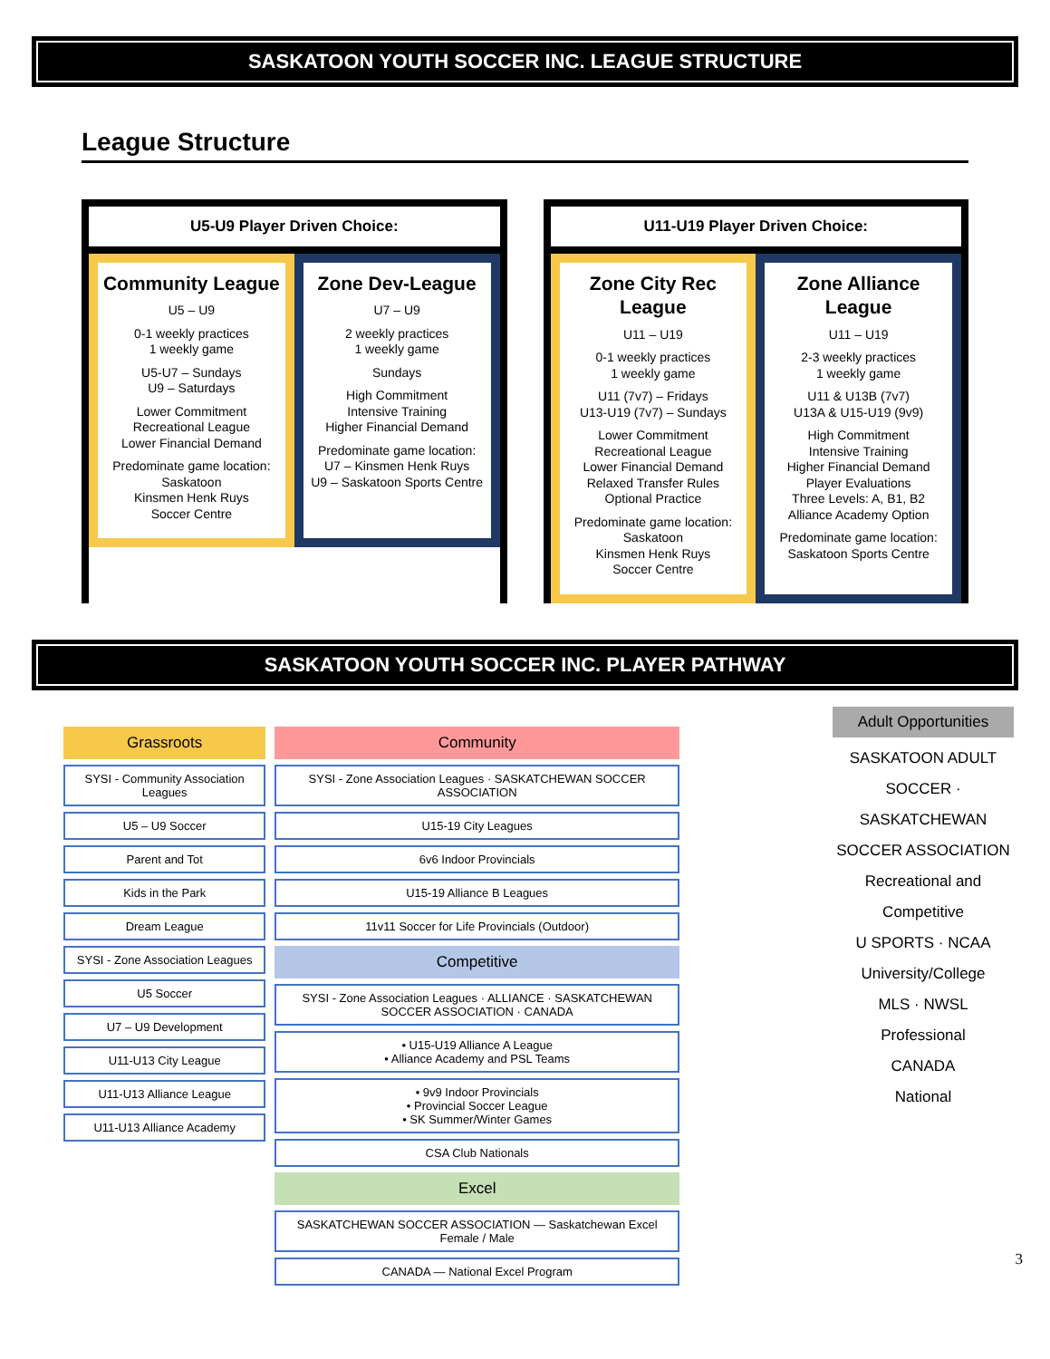SASKATOON YOUTH SOCCER INC. LEAGUE STRUCTURE
League Structure
U5-U9 Player Driven Choice:
Community League
U5 – U9
0-1 weekly practices
1 weekly game
U5-U7 – Sundays
U9 – Saturdays
Lower Commitment
Recreational League
Lower Financial Demand
Predominate game location:
Saskatoon
Kinsmen Henk Ruys
Soccer Centre
Zone Dev-League
U7 – U9
2 weekly practices
1 weekly game
Sundays
High Commitment
Intensive Training
Higher Financial Demand
Predominate game location:
U7 – Kinsmen Henk Ruys
U9 – Saskatoon Sports Centre
U11-U19 Player Driven Choice:
Zone City Rec League
U11 – U19
0-1 weekly practices
1 weekly game
U11 (7v7) – Fridays
U13-U19 (7v7) – Sundays
Lower Commitment
Recreational League
Lower Financial Demand
Relaxed Transfer Rules
Optional Practice
Predominate game location:
Saskatoon
Kinsmen Henk Ruys
Soccer Centre
Zone Alliance League
U11 – U19
2-3 weekly practices
1 weekly game
U11 & U13B (7v7)
U13A & U15-U19 (9v9)
High Commitment
Intensive Training
Higher Financial Demand
Player Evaluations
Three Levels: A, B1, B2
Alliance Academy Option
Predominate game location:
Saskatoon Sports Centre
SASKATOON YOUTH SOCCER INC. PLAYER PATHWAY
Grassroots
SYSI - Community Association Leagues
U5 – U9 Soccer
Parent and Tot
Kids in the Park
Dream League
SYSI - Zone Association Leagues
U5 Soccer
U7 – U9 Development
U11-U13 City League
U11-U13 Alliance League
U11-U13 Alliance Academy
Community
SYSI - Zone Association Leagues · SASKATCHEWAN SOCCER ASSOCIATION
U15-19 City Leagues
6v6 Indoor Provincials
U15-19 Alliance B Leagues
11v11 Soccer for Life Provincials (Outdoor)
Competitive
SYSI - Zone Association Leagues · ALLIANCE · SASKATCHEWAN SOCCER ASSOCIATION · CANADA
• U15-U19 Alliance A League
• Alliance Academy and PSL Teams
• 9v9 Indoor Provincials
• Provincial Soccer League
• SK Summer/Winter Games
CSA Club Nationals
Excel
SASKATCHEWAN SOCCER ASSOCIATION — Saskatchewan Excel Female / Male
CANADA — National Excel Program
Adult Opportunities
SASKATOON ADULT SOCCER · SASKATCHEWAN SOCCER ASSOCIATION
Recreational and Competitive
U SPORTS · NCAA
University/College
MLS · NWSL
Professional
CANADA
National
3